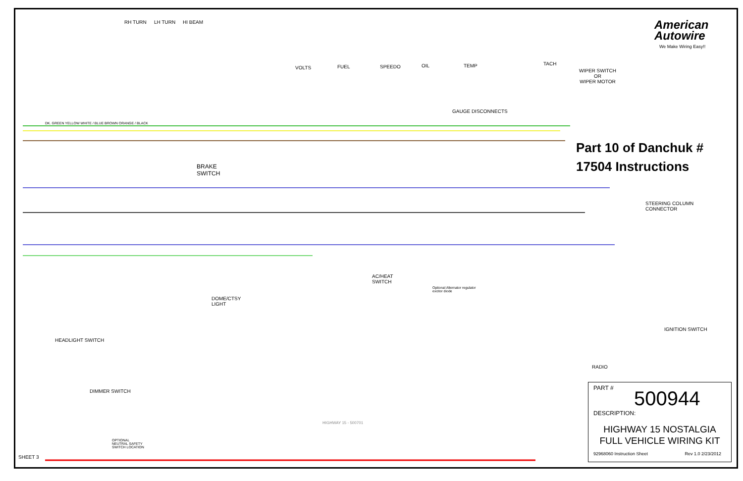American
Autowire
We Make Wiring Easy!!
Part 10 of Danchuk #
17504 Instructions
RH TURN LH TURN HI BEAM
VOLTS FUEL SPEEDO OIL TEMP TACH
WIPER SWITCH
OR
WIPER MOTOR
GAUGE DISCONNECTS
BRAKE
SWITCH
STEERING COLUMN
CONNECTOR
AC/HEAT
SWITCH
DOME/CTSY
LIGHT
Optional Alternator regulator
excitor diode
HEADLIGHT SWITCH
IGNITION SWITCH
RADIO
DIMMER SWITCH
OPTIONAL
NEUTRAL SAFETY
SWITCH LOCATION
SHEET 3
DK. GREEN YELLOW WHITE / BLUE BROWN ORANGE / BLACK
HIGHWAY 15 - 500701
PART #
500944
DESCRIPTION:
HIGHWAY 15 NOSTALGIA
FULL VEHICLE WIRING KIT
92968060 Instruction Sheet Rev 1.0 2/23/2012